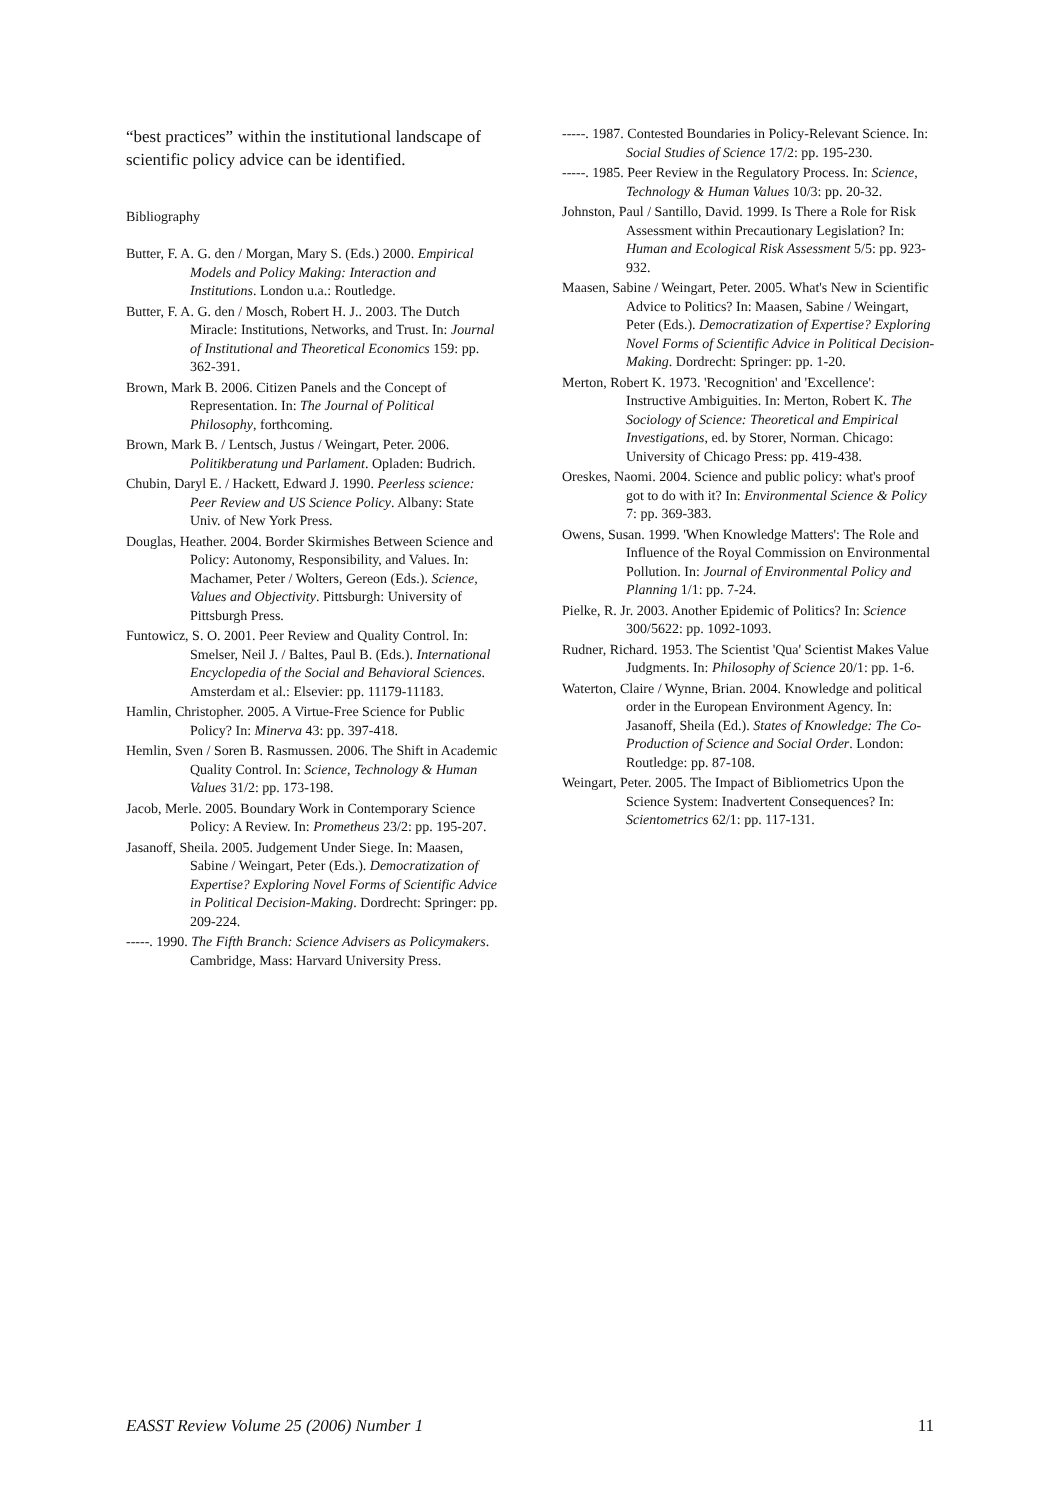“best practices” within the institutional landscape of scientific policy advice can be identified.
Bibliography
Butter, F. A. G. den / Morgan, Mary S. (Eds.) 2000. Empirical Models and Policy Making: Interaction and Institutions. London u.a.: Routledge.
Butter, F. A. G. den / Mosch, Robert H. J.. 2003. The Dutch Miracle: Institutions, Networks, and Trust. In: Journal of Institutional and Theoretical Economics 159: pp. 362-391.
Brown, Mark B. 2006. Citizen Panels and the Concept of Representation. In: The Journal of Political Philosophy, forthcoming.
Brown, Mark B. / Lentsch, Justus / Weingart, Peter. 2006. Politikberatung und Parlament. Opladen: Budrich.
Chubin, Daryl E. / Hackett, Edward J. 1990. Peerless science: Peer Review and US Science Policy. Albany: State Univ. of New York Press.
Douglas, Heather. 2004. Border Skirmishes Between Science and Policy: Autonomy, Responsibility, and Values. In: Machamer, Peter / Wolters, Gereon (Eds.). Science, Values and Objectivity. Pittsburgh: University of Pittsburgh Press.
Funtowicz, S. O. 2001. Peer Review and Quality Control. In: Smelser, Neil J. / Baltes, Paul B. (Eds.). International Encyclopedia of the Social and Behavioral Sciences. Amsterdam et al.: Elsevier: pp. 11179-11183.
Hamlin, Christopher. 2005. A Virtue-Free Science for Public Policy? In: Minerva 43: pp. 397-418.
Hemlin, Sven / Soren B. Rasmussen. 2006. The Shift in Academic Quality Control. In: Science, Technology & Human Values 31/2: pp. 173-198.
Jacob, Merle. 2005. Boundary Work in Contemporary Science Policy: A Review. In: Prometheus 23/2: pp. 195-207.
Jasanoff, Sheila. 2005. Judgement Under Siege. In: Maasen, Sabine / Weingart, Peter (Eds.). Democratization of Expertise? Exploring Novel Forms of Scientific Advice in Political Decision-Making. Dordrecht: Springer: pp. 209-224.
-----. 1990. The Fifth Branch: Science Advisers as Policymakers. Cambridge, Mass: Harvard University Press.
-----. 1987. Contested Boundaries in Policy-Relevant Science. In: Social Studies of Science 17/2: pp. 195-230.
-----. 1985. Peer Review in the Regulatory Process. In: Science, Technology & Human Values 10/3: pp. 20-32.
Johnston, Paul / Santillo, David. 1999. Is There a Role for Risk Assessment within Precautionary Legislation? In: Human and Ecological Risk Assessment 5/5: pp. 923-932.
Maasen, Sabine / Weingart, Peter. 2005. What's New in Scientific Advice to Politics? In: Maasen, Sabine / Weingart, Peter (Eds.). Democratization of Expertise? Exploring Novel Forms of Scientific Advice in Political Decision-Making. Dordrecht: Springer: pp. 1-20.
Merton, Robert K. 1973. 'Recognition' and 'Excellence': Instructive Ambiguities. In: Merton, Robert K. The Sociology of Science: Theoretical and Empirical Investigations, ed. by Storer, Norman. Chicago: University of Chicago Press: pp. 419-438.
Oreskes, Naomi. 2004. Science and public policy: what's proof got to do with it? In: Environmental Science & Policy 7: pp. 369-383.
Owens, Susan. 1999. 'When Knowledge Matters': The Role and Influence of the Royal Commission on Environmental Pollution. In: Journal of Environmental Policy and Planning 1/1: pp. 7-24.
Pielke, R. Jr. 2003. Another Epidemic of Politics? In: Science 300/5622: pp. 1092-1093.
Rudner, Richard. 1953. The Scientist 'Qua' Scientist Makes Value Judgments. In: Philosophy of Science 20/1: pp. 1-6.
Waterton, Claire / Wynne, Brian. 2004. Knowledge and political order in the European Environment Agency. In: Jasanoff, Sheila (Ed.). States of Knowledge: The Co-Production of Science and Social Order. London: Routledge: pp. 87-108.
Weingart, Peter. 2005. The Impact of Bibliometrics Upon the Science System: Inadvertent Consequences? In: Scientometrics 62/1: pp. 117-131.
EASST Review Volume 25 (2006) Number 1 11